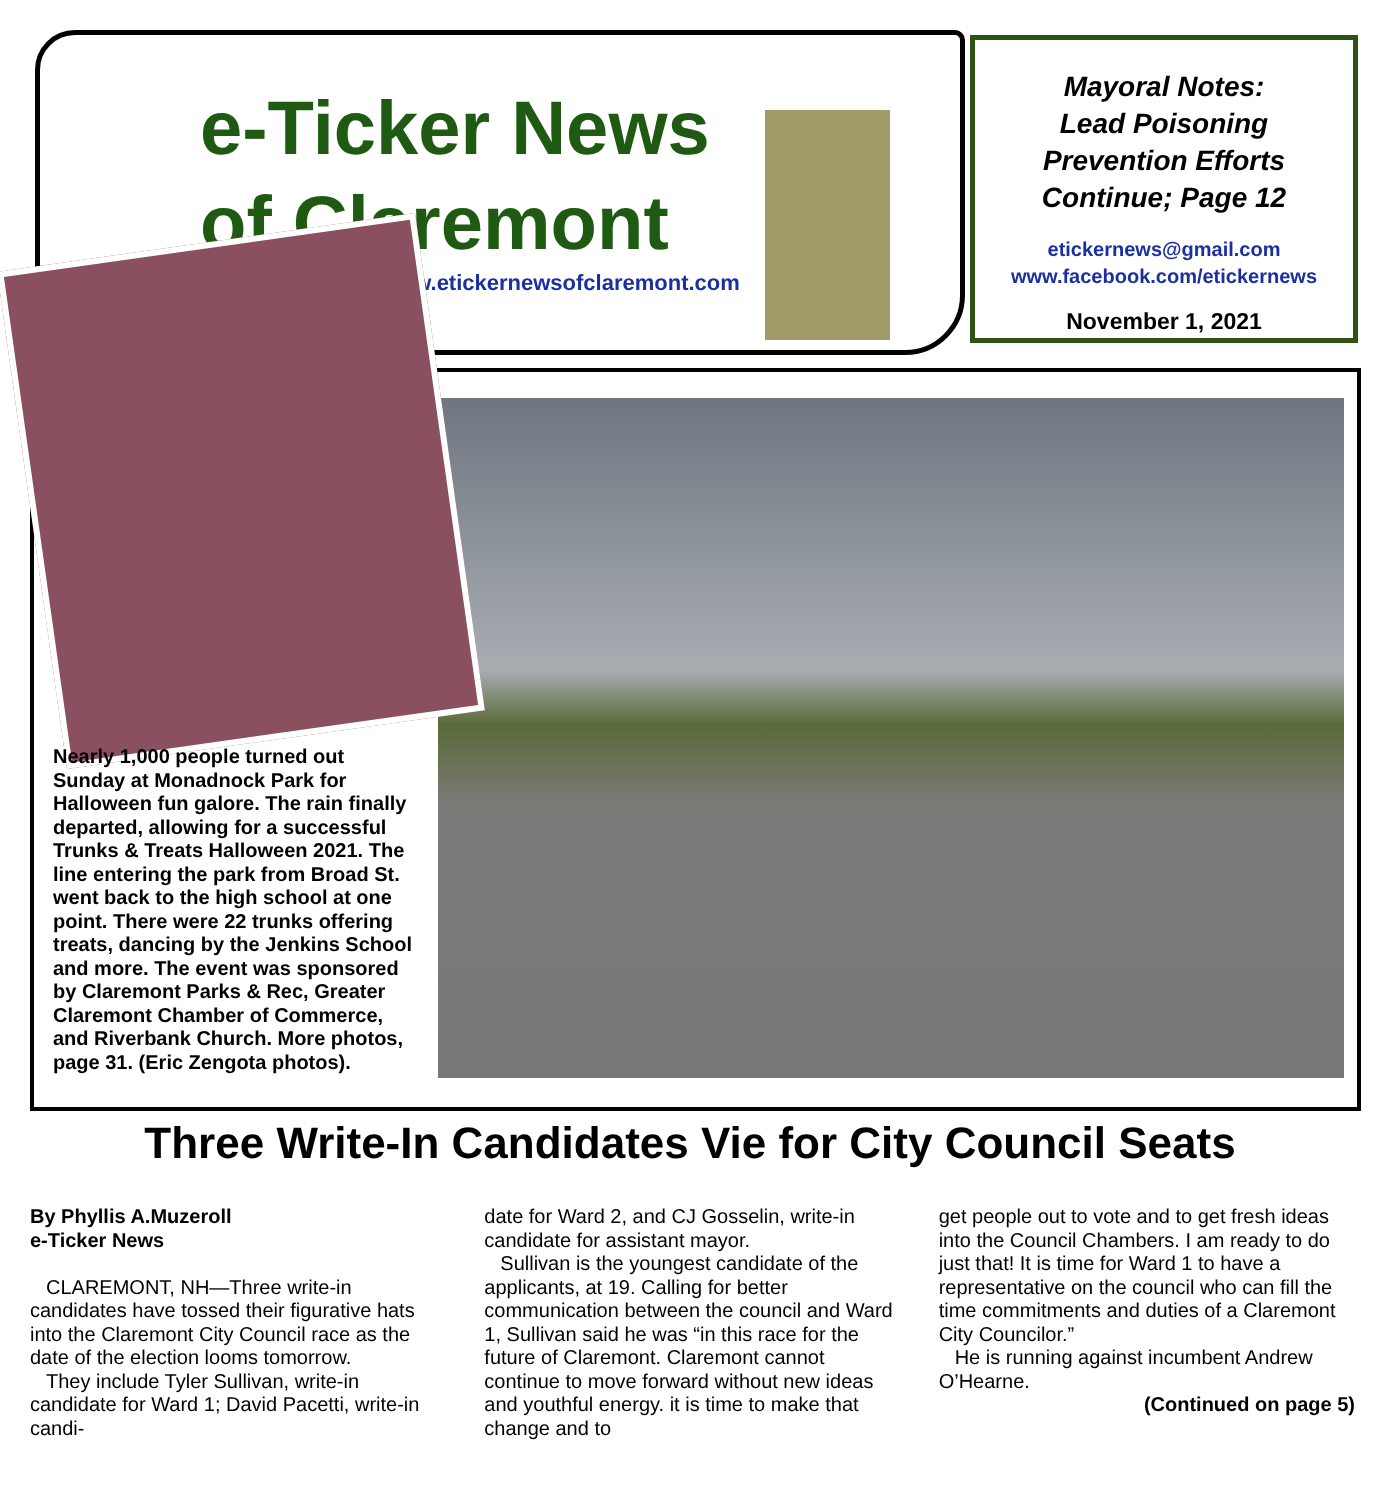e-Ticker News of Claremont
www.etickernewsofclaremont.com
Mayoral Notes:
Lead Poisoning
Prevention Efforts
Continue; Page 12
etickernews@gmail.com
www.facebook.com/etickernews
November 1, 2021
Nearly 1,000 people turned out Sunday at Monadnock Park for Halloween fun galore. The rain finally departed, allowing for a successful Trunks & Treats Halloween 2021. The line entering the park from Broad St. went back to the high school at one point. There were 22 trunks offering treats, dancing by the Jenkins School and more. The event was sponsored by Claremont Parks & Rec, Greater Claremont Chamber of Commerce, and Riverbank Church. More photos, page 31. (Eric Zengota photos).
Three Write-In Candidates Vie for City Council Seats
By Phyllis A.Muzeroll
e-Ticker News
CLAREMONT, NH—Three write-in candidates have tossed their figurative hats into the Claremont City Council race as the date of the election looms tomorrow.
They include Tyler Sullivan, write-in candidate for Ward 1; David Pacetti, write-in candi-
date for Ward 2, and CJ Gosselin, write-in candidate for assistant mayor.
Sullivan is the youngest candidate of the applicants, at 19. Calling for better communication between the council and Ward 1, Sullivan said he was “in this race for the future of Claremont. Claremont cannot continue to move forward without new ideas and youthful energy. it is time to make that change and to
get people out to vote and to get fresh ideas into the Council Chambers. I am ready to do just that! It is time for Ward 1 to have a representative on the council who can fill the time commitments and duties of a Claremont City Councilor.”
He is running against incumbent Andrew O’Hearne.
(Continued on page 5)